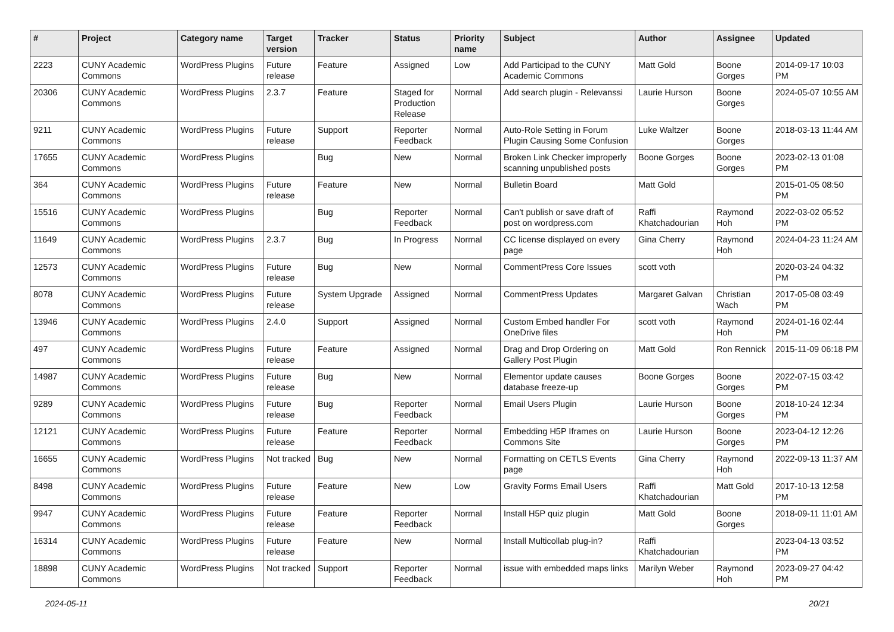| # | Project | Category name | Target version | Tracker | Status | Priority name | Subject | Author | Assignee | Updated |
| --- | --- | --- | --- | --- | --- | --- | --- | --- | --- | --- |
| 2223 | CUNY Academic Commons | WordPress Plugins | Future release | Feature | Assigned | Low | Add Participad to the CUNY Academic Commons | Matt Gold | Boone Gorges | 2014-09-17 10:03 PM |
| 20306 | CUNY Academic Commons | WordPress Plugins | 2.3.7 | Feature | Staged for Production Release | Normal | Add search plugin - Relevanssi | Laurie Hurson | Boone Gorges | 2024-05-07 10:55 AM |
| 9211 | CUNY Academic Commons | WordPress Plugins | Future release | Support | Reporter Feedback | Normal | Auto-Role Setting in Forum Plugin Causing Some Confusion | Luke Waltzer | Boone Gorges | 2018-03-13 11:44 AM |
| 17655 | CUNY Academic Commons | WordPress Plugins | | Bug | New | Normal | Broken Link Checker improperly scanning unpublished posts | Boone Gorges | Boone Gorges | 2023-02-13 01:08 PM |
| 364 | CUNY Academic Commons | WordPress Plugins | Future release | Feature | New | Normal | Bulletin Board | Matt Gold | | 2015-01-05 08:50 PM |
| 15516 | CUNY Academic Commons | WordPress Plugins | | Bug | Reporter Feedback | Normal | Can't publish or save draft of post on wordpress.com | Raffi Khatchadourian | Raymond Hoh | 2022-03-02 05:52 PM |
| 11649 | CUNY Academic Commons | WordPress Plugins | 2.3.7 | Bug | In Progress | Normal | CC license displayed on every page | Gina Cherry | Raymond Hoh | 2024-04-23 11:24 AM |
| 12573 | CUNY Academic Commons | WordPress Plugins | Future release | Bug | New | Normal | CommentPress Core Issues | scott voth | | 2020-03-24 04:32 PM |
| 8078 | CUNY Academic Commons | WordPress Plugins | Future release | System Upgrade | Assigned | Normal | CommentPress Updates | Margaret Galvan | Christian Wach | 2017-05-08 03:49 PM |
| 13946 | CUNY Academic Commons | WordPress Plugins | 2.4.0 | Support | Assigned | Normal | Custom Embed handler For OneDrive files | scott voth | Raymond Hoh | 2024-01-16 02:44 PM |
| 497 | CUNY Academic Commons | WordPress Plugins | Future release | Feature | Assigned | Normal | Drag and Drop Ordering on Gallery Post Plugin | Matt Gold | Ron Rennick | 2015-11-09 06:18 PM |
| 14987 | CUNY Academic Commons | WordPress Plugins | Future release | Bug | New | Normal | Elementor update causes database freeze-up | Boone Gorges | Boone Gorges | 2022-07-15 03:42 PM |
| 9289 | CUNY Academic Commons | WordPress Plugins | Future release | Bug | Reporter Feedback | Normal | Email Users Plugin | Laurie Hurson | Boone Gorges | 2018-10-24 12:34 PM |
| 12121 | CUNY Academic Commons | WordPress Plugins | Future release | Feature | Reporter Feedback | Normal | Embedding H5P Iframes on Commons Site | Laurie Hurson | Boone Gorges | 2023-04-12 12:26 PM |
| 16655 | CUNY Academic Commons | WordPress Plugins | Not tracked | Bug | New | Normal | Formatting on CETLS Events page | Gina Cherry | Raymond Hoh | 2022-09-13 11:37 AM |
| 8498 | CUNY Academic Commons | WordPress Plugins | Future release | Feature | New | Low | Gravity Forms Email Users | Raffi Khatchadourian | Matt Gold | 2017-10-13 12:58 PM |
| 9947 | CUNY Academic Commons | WordPress Plugins | Future release | Feature | Reporter Feedback | Normal | Install H5P quiz plugin | Matt Gold | Boone Gorges | 2018-09-11 11:01 AM |
| 16314 | CUNY Academic Commons | WordPress Plugins | Future release | Feature | New | Normal | Install Multicollab plug-in? | Raffi Khatchadourian | | 2023-04-13 03:52 PM |
| 18898 | CUNY Academic Commons | WordPress Plugins | Not tracked | Support | Reporter Feedback | Normal | issue with embedded maps links | Marilyn Weber | Raymond Hoh | 2023-09-27 04:42 PM |
2024-05-11 20/21